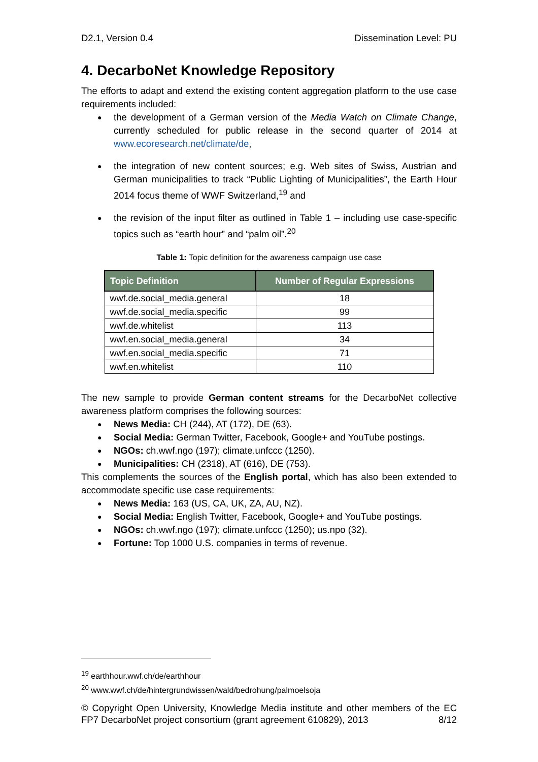D2.1, Version 0.4 Dissemination Level: PU
4. DecarboNet Knowledge Repository
The efforts to adapt and extend the existing content aggregation platform to the use case requirements included:
the development of a German version of the Media Watch on Climate Change, currently scheduled for public release in the second quarter of 2014 at www.ecoresearch.net/climate/de,
the integration of new content sources; e.g. Web sites of Swiss, Austrian and German municipalities to track “Public Lighting of Municipalities”, the Earth Hour 2014 focus theme of WWF Switzerland,<sup>19</sup> and
the revision of the input filter as outlined in Table 1 – including use case-specific topics such as “earth hour” and “palm oil”.<sup>20</sup>
Table 1: Topic definition for the awareness campaign use case
| Topic Definition | Number of Regular Expressions |
| --- | --- |
| wwf.de.social_media.general | 18 |
| wwf.de.social_media.specific | 99 |
| wwf.de.whitelist | 113 |
| wwf.en.social_media.general | 34 |
| wwf.en.social_media.specific | 71 |
| wwf.en.whitelist | 110 |
The new sample to provide German content streams for the DecarboNet collective awareness platform comprises the following sources:
News Media: CH (244), AT (172), DE (63).
Social Media: German Twitter, Facebook, Google+ and YouTube postings.
NGOs: ch.wwf.ngo (197); climate.unfccc (1250).
Municipalities: CH (2318), AT (616), DE (753).
This complements the sources of the English portal, which has also been extended to accommodate specific use case requirements:
News Media: 163 (US, CA, UK, ZA, AU, NZ).
Social Media: English Twitter, Facebook, Google+ and YouTube postings.
NGOs: ch.wwf.ngo (197); climate.unfccc (1250); us.npo (32).
Fortune: Top 1000 U.S. companies in terms of revenue.
<sup>19</sup> earthhour.wwf.ch/de/earthhour
<sup>20</sup> www.wwf.ch/de/hintergrundwissen/wald/bedrohung/palmoelsoja
© Copyright Open University, Knowledge Media institute and other members of the EC FP7 DecarboNet project consortium (grant agreement 610829), 2013 8/12